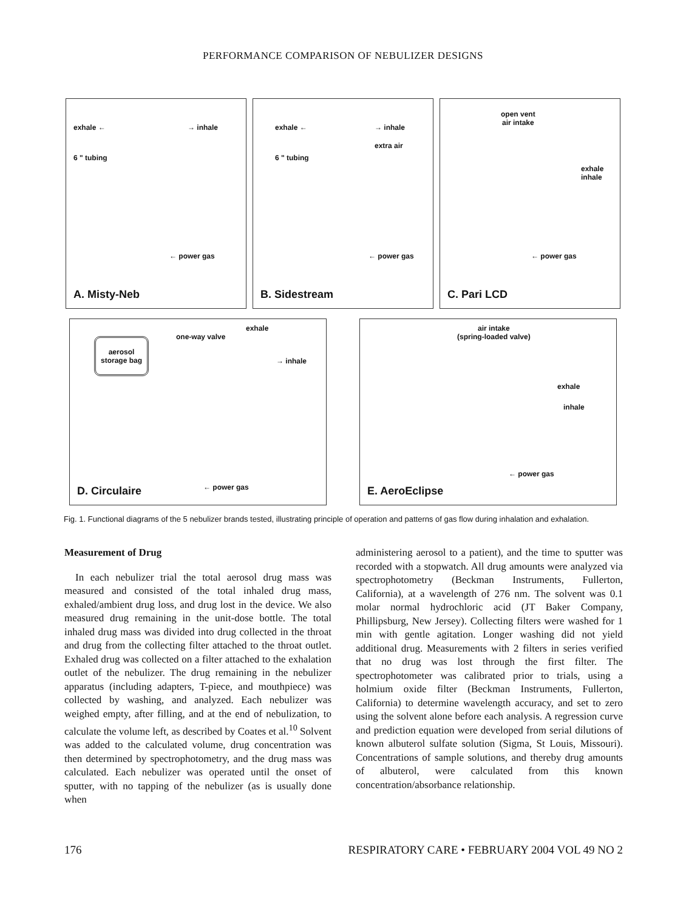PERFORMANCE COMPARISON OF NEBULIZER DESIGNS
exhale ← → inhale
6 " tubing
← power gas
A. Misty-Neb
exhale ← → inhale
extra air
6 " tubing
← power gas
B. Sidestream
open vent
air intake
exhale
inhale
← power gas
C. Pari LCD
exhale
one-way valve aerosol
storage bag
→ inhale
← power gas
D. Circulaire
air intake
(spring-loaded valve)
exhale
inhale
← power gas
E. AeroEclipse
Fig. 1. Functional diagrams of the 5 nebulizer brands tested, illustrating principle of operation and patterns of gas flow during inhalation and exhalation.
Measurement of Drug
In each nebulizer trial the total aerosol drug mass was measured and consisted of the total inhaled drug mass, exhaled/ambient drug loss, and drug lost in the device. We also measured drug remaining in the unit-dose bottle. The total inhaled drug mass was divided into drug collected in the throat and drug from the collecting filter attached to the throat outlet. Exhaled drug was collected on a filter attached to the exhalation outlet of the nebulizer. The drug remaining in the nebulizer apparatus (including adapters, T-piece, and mouthpiece) was collected by washing, and analyzed. Each nebulizer was weighed empty, after filling, and at the end of nebulization, to calculate the volume left, as described by Coates et al.<sup>10</sup> Solvent was added to the calculated volume, drug concentration was then determined by spectrophotometry, and the drug mass was calculated. Each nebulizer was operated until the onset of sputter, with no tapping of the nebulizer (as is usually done when
administering aerosol to a patient), and the time to sputter was recorded with a stopwatch. All drug amounts were analyzed via spectrophotometry (Beckman Instruments, Fullerton, California), at a wavelength of 276 nm. The solvent was 0.1 molar normal hydrochloric acid (JT Baker Company, Phillipsburg, New Jersey). Collecting filters were washed for 1 min with gentle agitation. Longer washing did not yield additional drug. Measurements with 2 filters in series verified that no drug was lost through the first filter. The spectrophotometer was calibrated prior to trials, using a holmium oxide filter (Beckman Instruments, Fullerton, California) to determine wavelength accuracy, and set to zero using the solvent alone before each analysis. A regression curve and prediction equation were developed from serial dilutions of known albuterol sulfate solution (Sigma, St Louis, Missouri). Concentrations of sample solutions, and thereby drug amounts of albuterol, were calculated from this known concentration/absorbance relationship.
176 RESPIRATORY CARE • FEBRUARY 2004 VOL 49 NO 2